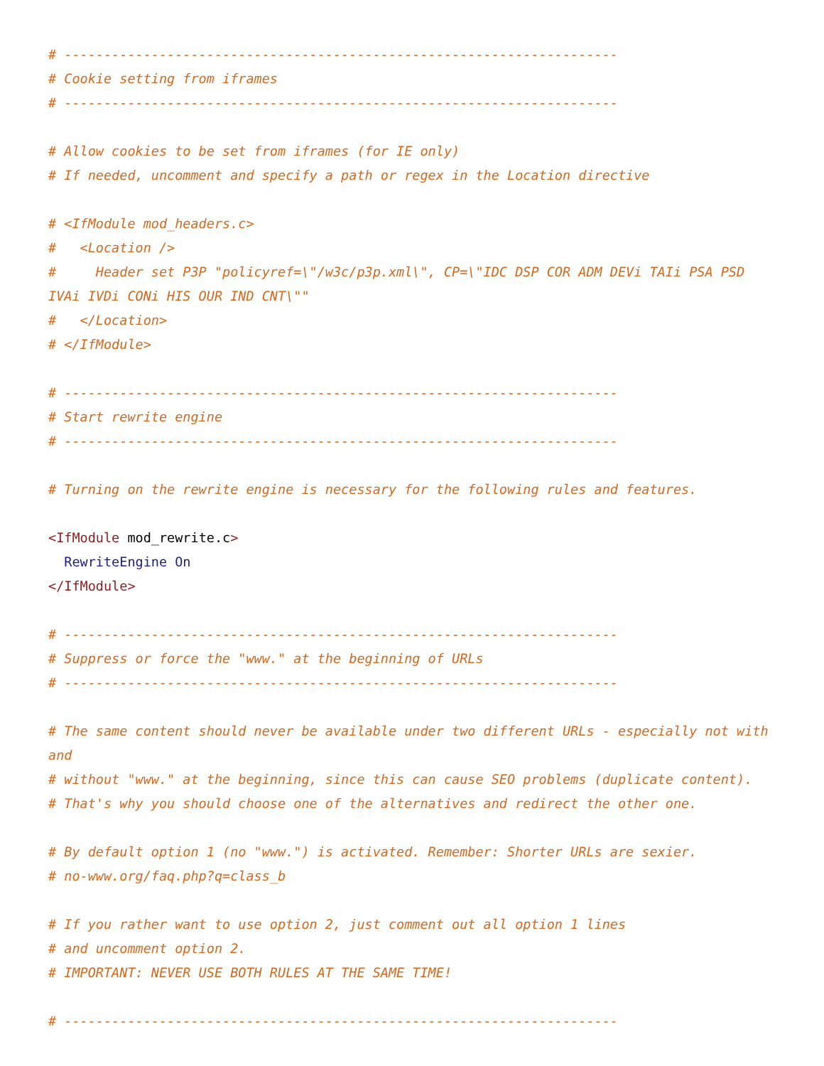# ----------------------------------------------------------------------
# Cookie setting from iframes
# ----------------------------------------------------------------------

# Allow cookies to be set from iframes (for IE only)
# If needed, uncomment and specify a path or regex in the Location directive

# <IfModule mod_headers.c>
#   <Location />
#     Header set P3P "policyref=\"/w3c/p3p.xml\", CP=\"IDC DSP COR ADM DEVi TAIi PSA PSD IVAi IVDi CONi HIS OUR IND CNT\""
#   </Location>
# </IfModule>

# ----------------------------------------------------------------------
# Start rewrite engine
# ----------------------------------------------------------------------

# Turning on the rewrite engine is necessary for the following rules and features.

<IfModule mod_rewrite.c>
  RewriteEngine On
</IfModule>

# ----------------------------------------------------------------------
# Suppress or force the "www." at the beginning of URLs
# ----------------------------------------------------------------------

# The same content should never be available under two different URLs - especially not with and
# without "www." at the beginning, since this can cause SEO problems (duplicate content).
# That's why you should choose one of the alternatives and redirect the other one.

# By default option 1 (no "www.") is activated. Remember: Shorter URLs are sexier.
# no-www.org/faq.php?q=class_b

# If you rather want to use option 2, just comment out all option 1 lines
# and uncomment option 2.
# IMPORTANT: NEVER USE BOTH RULES AT THE SAME TIME!

# ----------------------------------------------------------------------